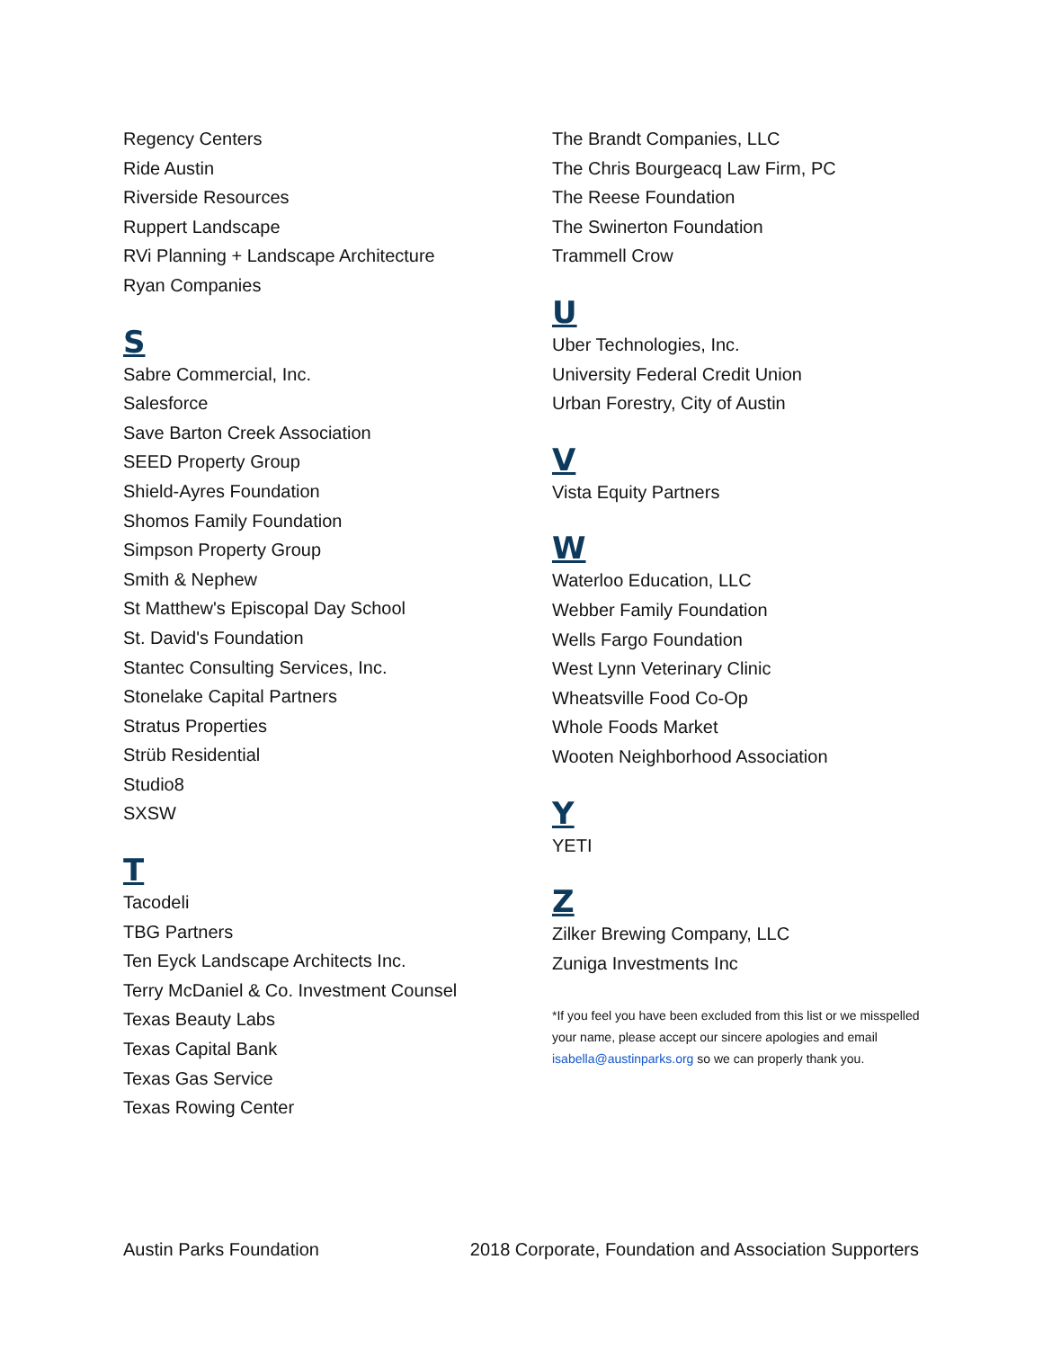Regency Centers
Ride Austin
Riverside Resources
Ruppert Landscape
RVi Planning + Landscape Architecture
Ryan Companies
S
Sabre Commercial, Inc.
Salesforce
Save Barton Creek Association
SEED Property Group
Shield-Ayres Foundation
Shomos Family Foundation
Simpson Property Group
Smith & Nephew
St Matthew's Episcopal Day School
St. David's Foundation
Stantec Consulting Services, Inc.
Stonelake Capital Partners
Stratus Properties
Strüb Residential
Studio8
SXSW
T
Tacodeli
TBG Partners
Ten Eyck Landscape Architects Inc.
Terry McDaniel & Co. Investment Counsel
Texas Beauty Labs
Texas Capital Bank
Texas Gas Service
Texas Rowing Center
The Brandt Companies, LLC
The Chris Bourgeacq Law Firm, PC
The Reese Foundation
The Swinerton Foundation
Trammell Crow
U
Uber Technologies, Inc.
University Federal Credit Union
Urban Forestry, City of Austin
V
Vista Equity Partners
W
Waterloo Education, LLC
Webber Family Foundation
Wells Fargo Foundation
West Lynn Veterinary Clinic
Wheatsville Food Co-Op
Whole Foods Market
Wooten Neighborhood Association
Y
YETI
Z
Zilker Brewing Company, LLC
Zuniga Investments Inc
*If you feel you have been excluded from this list or we misspelled your name, please accept our sincere apologies and email isabella@austinparks.org so we can properly thank you.
Austin Parks Foundation 2018 Corporate, Foundation and Association Supporters